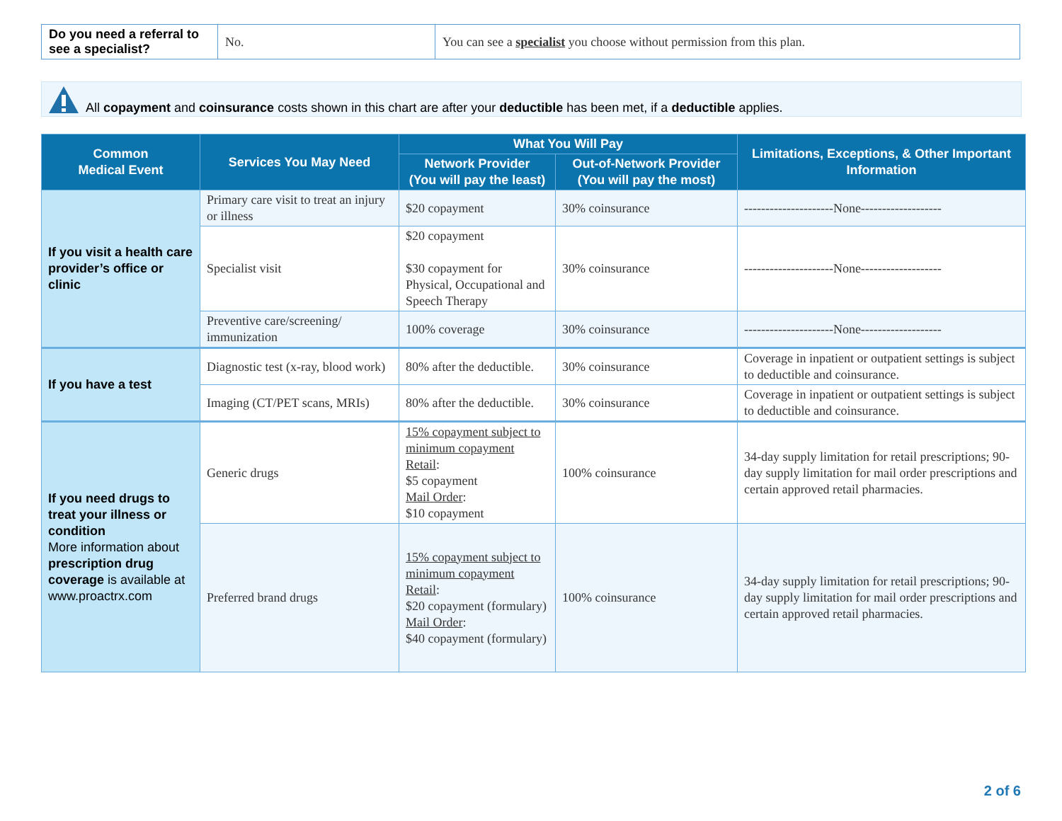| Do you need a referral to see a specialist? | No. | You can see a specialist you choose without permission from this plan. |
All copayment and coinsurance costs shown in this chart are after your deductible has been met, if a deductible applies.
| Common Medical Event | Services You May Need | What You Will Pay | | Limitations, Exceptions, & Other Important Information |
| --- | --- | --- | --- | --- |
| | | Network Provider (You will pay the least) | Out-of-Network Provider (You will pay the most) | |
| If you visit a health care provider’s office or clinic | Primary care visit to treat an injury or illness | $20 copayment | 30% coinsurance | ---------------------None------------------- |
| | Specialist visit | $20 copayment $30 copayment for Physical, Occupational and Speech Therapy | 30% coinsurance | ---------------------None------------------- |
| | Preventive care/screening/ immunization | 100% coverage | 30% coinsurance | ---------------------None------------------- |
| If you have a test | Diagnostic test (x-ray, blood work) | 80% after the deductible. | 30% coinsurance | Coverage in inpatient or outpatient settings is subject to deductible and coinsurance. |
| | Imaging (CT/PET scans, MRIs) | 80% after the deductible. | 30% coinsurance | Coverage in inpatient or outpatient settings is subject to deductible and coinsurance. |
| If you need drugs to treat your illness or condition More information about prescription drug coverage is available at www.proactrx.com | Generic drugs | 15% copayment subject to minimum copayment Retail : $5 copayment Mail Order : $10 copayment | 100% coinsurance | 34-day supply limitation for retail prescriptions; 90-day supply limitation for mail order prescriptions and certain approved retail pharmacies. |
| | Preferred brand drugs | 15% copayment subject to minimum copayment Retail : $20 copayment (formulary) Mail Order : $40 copayment (formulary) | 100% coinsurance | 34-day supply limitation for retail prescriptions; 90-day supply limitation for mail order prescriptions and certain approved retail pharmacies. |
2 of 6